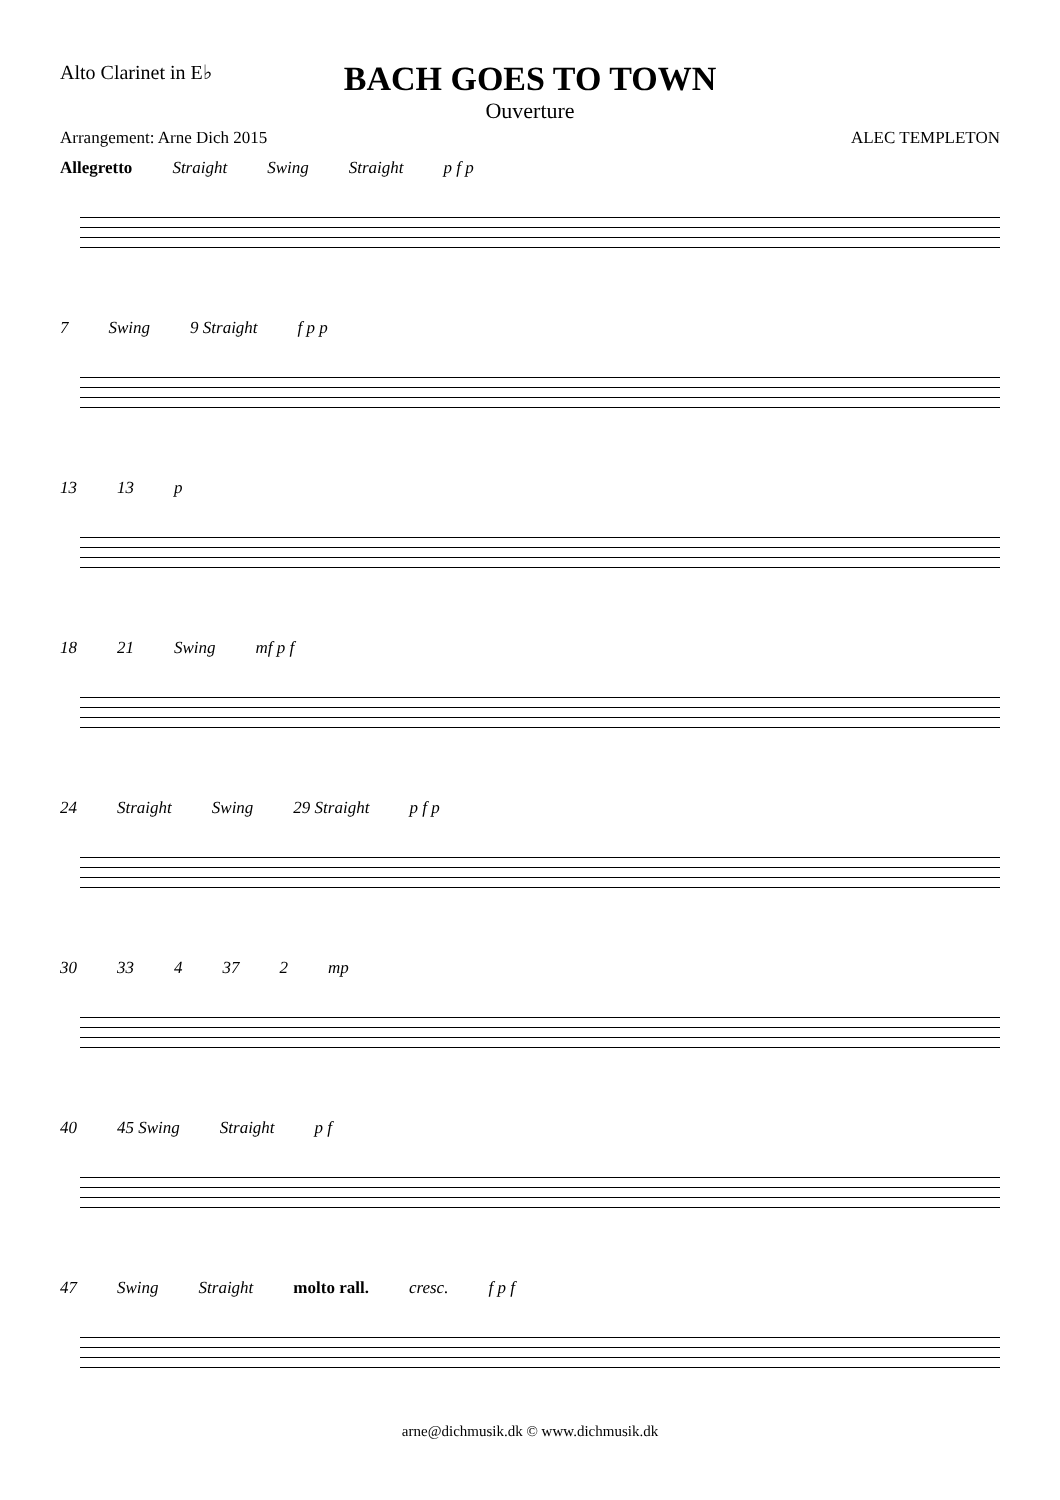Alto Clarinet in E♭
BACH GOES TO TOWN
Ouverture
Arrangement: Arne Dich 2015 ALEC TEMPLETON
Allegretto Straight Swing Straight p f p
7 Swing 9 Straight f p p
13 13 p
18 21 Swing mf p f
24 Straight Swing 29 Straight p f p
30 33 4 37 2 mp
40 45 Swing Straight p f
47 Swing Straight molto rall. cresc. f p f
arne@dichmusik.dk © www.dichmusik.dk